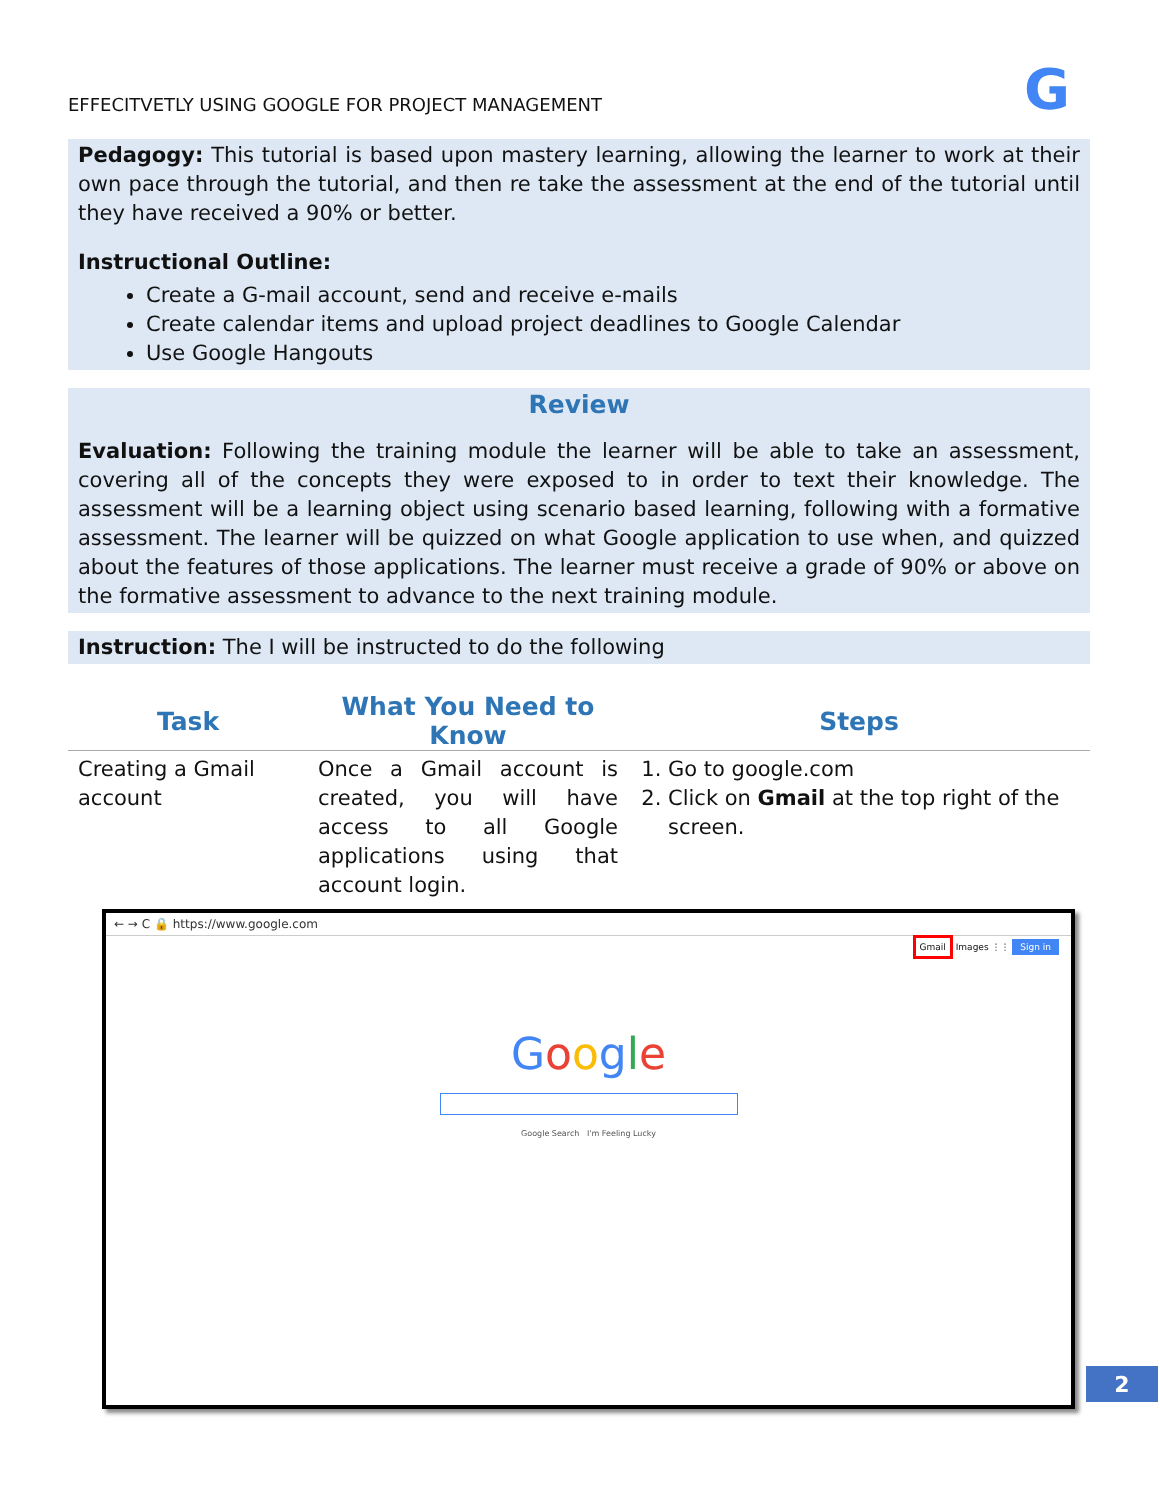EFFECITVETLY USING GOOGLE FOR PROJECT MANAGEMENT G
Pedagogy: This tutorial is based upon mastery learning, allowing the learner to work at their own pace through the tutorial, and then re take the assessment at the end of the tutorial until they have received a 90% or better.
Instructional Outline:
Create a G-mail account, send and receive e-mails
Create calendar items and upload project deadlines to Google Calendar
Use Google Hangouts
Review
Evaluation: Following the training module the learner will be able to take an assessment, covering all of the concepts they were exposed to in order to text their knowledge. The assessment will be a learning object using scenario based learning, following with a formative assessment. The learner will be quizzed on what Google application to use when, and quizzed about the features of those applications. The learner must receive a grade of 90% or above on the formative assessment to advance to the next training module.
Instruction: The I will be instructed to do the following
| Task | What You Need to Know | Steps |
| --- | --- | --- |
| Creating a Gmail account | Once a Gmail account is created, you will have access to all Google applications using that account login. | 1. Go to google.com 2. Click on Gmail at the top right of the screen. |
← → C 🔒 https://www.google.com
Gmail Images ⋮⋮ Sign in
Google
Google Search I'm Feeling Lucky
2